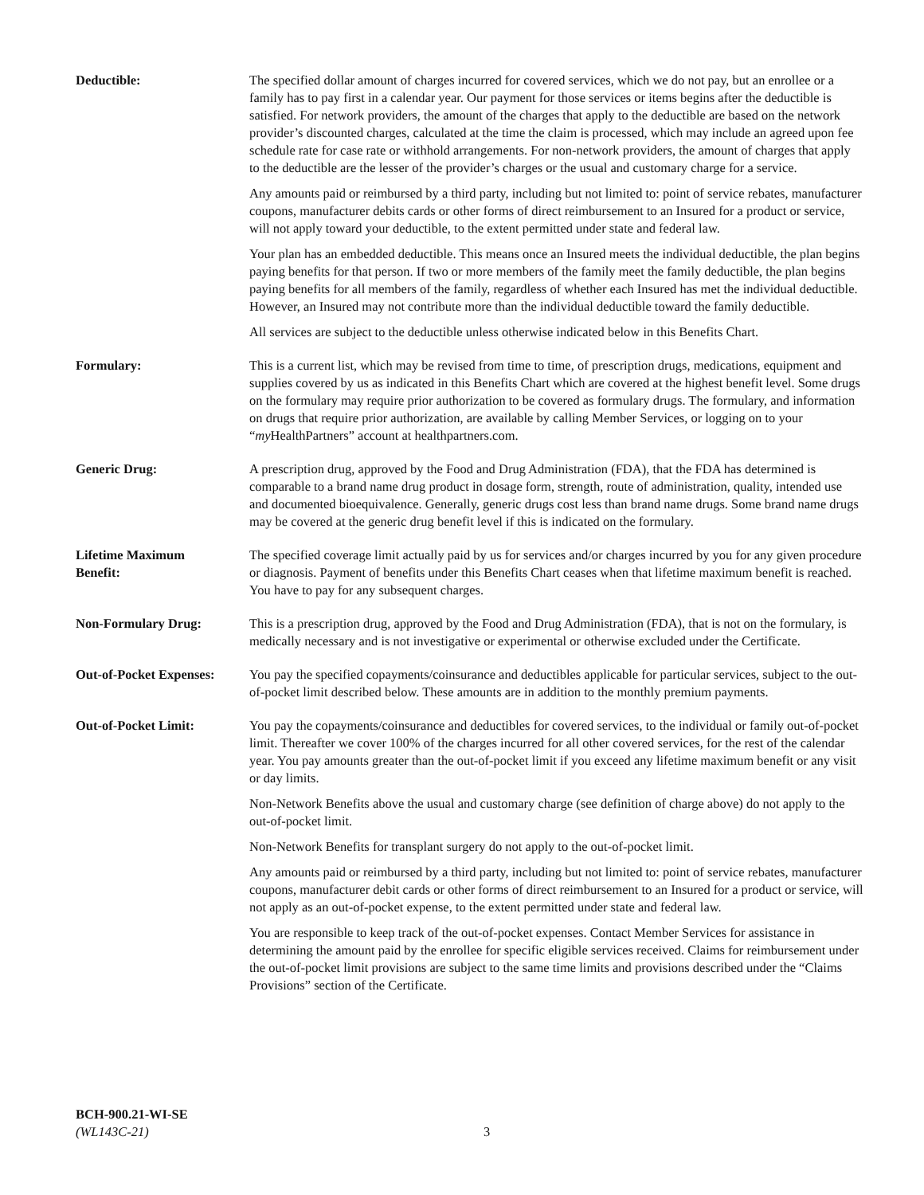Deductible: The specified dollar amount of charges incurred for covered services, which we do not pay, but an enrollee or a family has to pay first in a calendar year. Our payment for those services or items begins after the deductible is satisfied. For network providers, the amount of the charges that apply to the deductible are based on the network provider’s discounted charges, calculated at the time the claim is processed, which may include an agreed upon fee schedule rate for case rate or withhold arrangements. For non-network providers, the amount of charges that apply to the deductible are the lesser of the provider’s charges or the usual and customary charge for a service.
Any amounts paid or reimbursed by a third party, including but not limited to: point of service rebates, manufacturer coupons, manufacturer debits cards or other forms of direct reimbursement to an Insured for a product or service, will not apply toward your deductible, to the extent permitted under state and federal law.
Your plan has an embedded deductible. This means once an Insured meets the individual deductible, the plan begins paying benefits for that person. If two or more members of the family meet the family deductible, the plan begins paying benefits for all members of the family, regardless of whether each Insured has met the individual deductible. However, an Insured may not contribute more than the individual deductible toward the family deductible.
All services are subject to the deductible unless otherwise indicated below in this Benefits Chart.
Formulary: This is a current list, which may be revised from time to time, of prescription drugs, medications, equipment and supplies covered by us as indicated in this Benefits Chart which are covered at the highest benefit level. Some drugs on the formulary may require prior authorization to be covered as formulary drugs. The formulary, and information on drugs that require prior authorization, are available by calling Member Services, or logging on to your “my HealthPartners” account at healthpartners.com.
Generic Drug: A prescription drug, approved by the Food and Drug Administration (FDA), that the FDA has determined is comparable to a brand name drug product in dosage form, strength, route of administration, quality, intended use and documented bioequivalence. Generally, generic drugs cost less than brand name drugs. Some brand name drugs may be covered at the generic drug benefit level if this is indicated on the formulary.
Lifetime Maximum
Benefit:
The specified coverage limit actually paid by us for services and/or charges incurred by you for any given procedure or diagnosis. Payment of benefits under this Benefits Chart ceases when that lifetime maximum benefit is reached. You have to pay for any subsequent charges.
Non-Formulary Drug: This is a prescription drug, approved by the Food and Drug Administration (FDA), that is not on the formulary, is medically necessary and is not investigative or experimental or otherwise excluded under the Certificate.
Out-of-Pocket Expenses:
You pay the specified copayments/coinsurance and deductibles applicable for particular services, subject to the out-of-pocket limit described below. These amounts are in addition to the monthly premium payments.
Out-of-Pocket Limit: You pay the copayments/coinsurance and deductibles for covered services, to the individual or family out-of-pocket limit. Thereafter we cover 100% of the charges incurred for all other covered services, for the rest of the calendar year. You pay amounts greater than the out-of-pocket limit if you exceed any lifetime maximum benefit or any visit or day limits.
Non-Network Benefits above the usual and customary charge (see definition of charge above) do not apply to the out-of-pocket limit.
Non-Network Benefits for transplant surgery do not apply to the out-of-pocket limit.
Any amounts paid or reimbursed by a third party, including but not limited to: point of service rebates, manufacturer coupons, manufacturer debit cards or other forms of direct reimbursement to an Insured for a product or service, will not apply as an out-of-pocket expense, to the extent permitted under state and federal law.
You are responsible to keep track of the out-of-pocket expenses. Contact Member Services for assistance in determining the amount paid by the enrollee for specific eligible services received. Claims for reimbursement under the out-of-pocket limit provisions are subject to the same time limits and provisions described under the “Claims Provisions” section of the Certificate.
BCH-900.21-WI-SE
(WL143C-21)
3